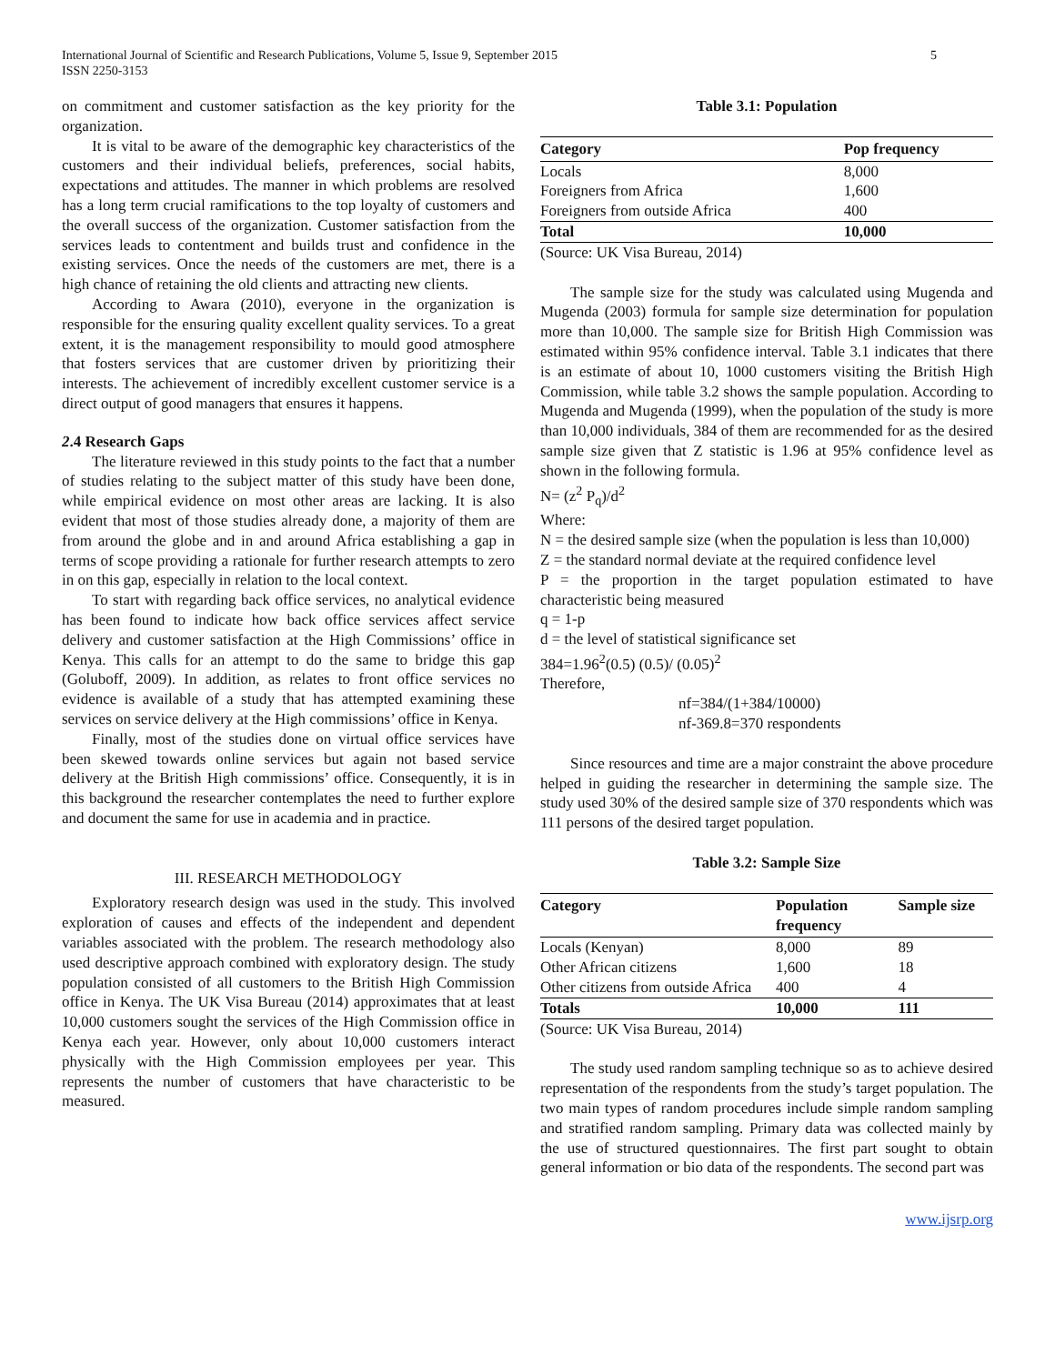International Journal of Scientific and Research Publications, Volume 5, Issue 9, September 2015
ISSN 2250-3153
5
on commitment and customer satisfaction as the key priority for the organization.
It is vital to be aware of the demographic key characteristics of the customers and their individual beliefs, preferences, social habits, expectations and attitudes. The manner in which problems are resolved has a long term crucial ramifications to the top loyalty of customers and the overall success of the organization. Customer satisfaction from the services leads to contentment and builds trust and confidence in the existing services. Once the needs of the customers are met, there is a high chance of retaining the old clients and attracting new clients.
According to Awara (2010), everyone in the organization is responsible for the ensuring quality excellent quality services. To a great extent, it is the management responsibility to mould good atmosphere that fosters services that are customer driven by prioritizing their interests. The achievement of incredibly excellent customer service is a direct output of good managers that ensures it happens.
2.4 Research Gaps
The literature reviewed in this study points to the fact that a number of studies relating to the subject matter of this study have been done, while empirical evidence on most other areas are lacking. It is also evident that most of those studies already done, a majority of them are from around the globe and in and around Africa establishing a gap in terms of scope providing a rationale for further research attempts to zero in on this gap, especially in relation to the local context.
To start with regarding back office services, no analytical evidence has been found to indicate how back office services affect service delivery and customer satisfaction at the High Commissions’ office in Kenya. This calls for an attempt to do the same to bridge this gap (Goluboff, 2009). In addition, as relates to front office services no evidence is available of a study that has attempted examining these services on service delivery at the High commissions’ office in Kenya.
Finally, most of the studies done on virtual office services have been skewed towards online services but again not based service delivery at the British High commissions’ office. Consequently, it is in this background the researcher contemplates the need to further explore and document the same for use in academia and in practice.
III. RESEARCH METHODOLOGY
Exploratory research design was used in the study. This involved exploration of causes and effects of the independent and dependent variables associated with the problem. The research methodology also used descriptive approach combined with exploratory design. The study population consisted of all customers to the British High Commission office in Kenya. The UK Visa Bureau (2014) approximates that at least 10,000 customers sought the services of the High Commission office in Kenya each year. However, only about 10,000 customers interact physically with the High Commission employees per year. This represents the number of customers that have characteristic to be measured.
Table 3.1: Population
| Category | Pop frequency |
| --- | --- |
| Locals | 8,000 |
| Foreigners from Africa | 1,600 |
| Foreigners from outside Africa | 400 |
| Total | 10,000 |
(Source: UK Visa Bureau, 2014)
The sample size for the study was calculated using Mugenda and Mugenda (2003) formula for sample size determination for population more than 10,000. The sample size for British High Commission was estimated within 95% confidence interval. Table 3.1 indicates that there is an estimate of about 10, 1000 customers visiting the British High Commission, while table 3.2 shows the sample population. According to Mugenda and Mugenda (1999), when the population of the study is more than 10,000 individuals, 384 of them are recommended for as the desired sample size given that Z statistic is 1.96 at 95% confidence level as shown in the following formula.
N= (z<sup>2</sup> P<sub>q</sub>)/d<sup>2</sup>
Where:
N = the desired sample size (when the population is less than 10,000)
Z = the standard normal deviate at the required confidence level
P = the proportion in the target population estimated to have characteristic being measured
q = 1-p
d = the level of statistical significance set
384=1.96<sup>2</sup>(0.5) (0.5)/ (0.05)<sup>2</sup>
Therefore,
nf=384/(1+384/10000)
nf-369.8=370 respondents
Since resources and time are a major constraint the above procedure helped in guiding the researcher in determining the sample size. The study used 30% of the desired sample size of 370 respondents which was 111 persons of the desired target population.
Table 3.2: Sample Size
| Category | Population frequency | Sample size |
| --- | --- | --- |
| Locals (Kenyan) | 8,000 | 89 |
| Other African citizens | 1,600 | 18 |
| Other citizens from outside Africa | 400 | 4 |
| Totals | 10,000 | 111 |
(Source: UK Visa Bureau, 2014)
The study used random sampling technique so as to achieve desired representation of the respondents from the study’s target population. The two main types of random procedures include simple random sampling and stratified random sampling. Primary data was collected mainly by the use of structured questionnaires. The first part sought to obtain general information or bio data of the respondents. The second part was
www.ijsrp.org